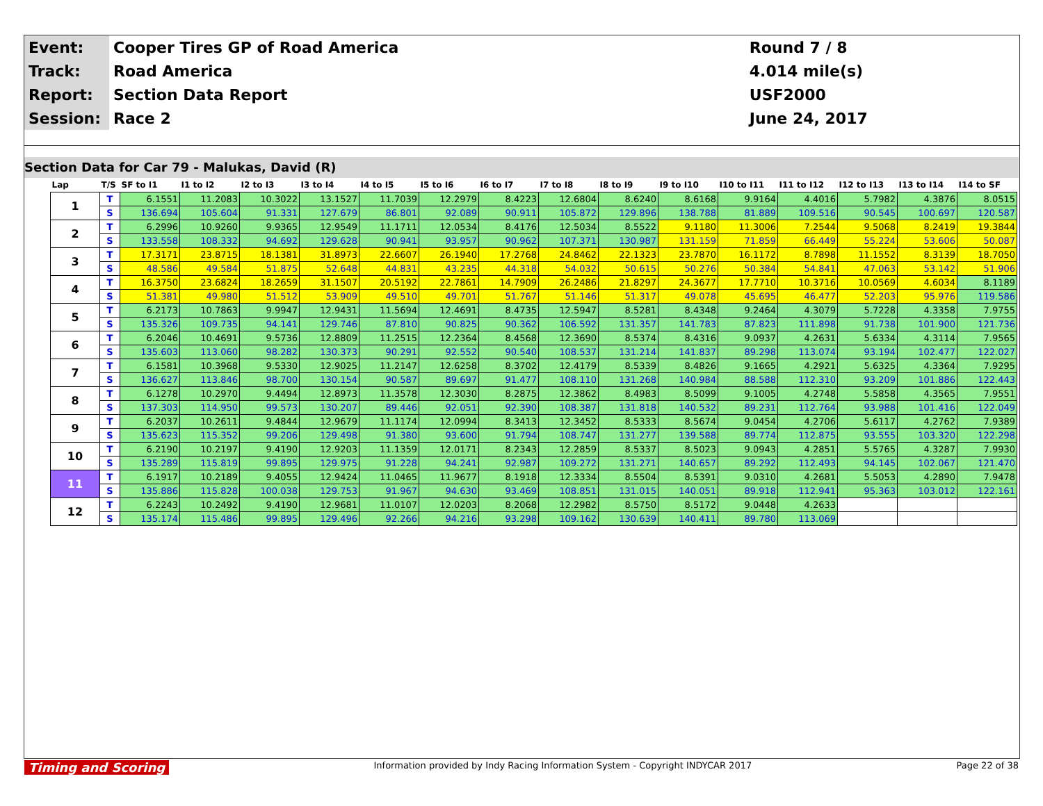| Event: | Cooper Tires GP of Road America | Round 7 / 8 |
| Track: | Road America | 4.014 mile(s) |
| Report: | Section Data Report | USF2000 |
| Session: | Race 2 | June 24, 2017 |
Section Data for Car 79 - Malukas, David (R)
| Lap | T/S | SF to I1 | I1 to I2 | I2 to I3 | I3 to I4 | I4 to I5 | I5 to I6 | I6 to I7 | I7 to I8 | I8 to I9 | I9 to I10 | I10 to I11 | I11 to I12 | I12 to I13 | I13 to I14 | I14 to SF |
| --- | --- | --- | --- | --- | --- | --- | --- | --- | --- | --- | --- | --- | --- | --- | --- | --- |
| 1 | T | 6.1551 | 11.2083 | 10.3022 | 13.1527 | 11.7039 | 12.2979 | 8.4223 | 12.6804 | 8.6240 | 8.6168 | 9.9164 | 4.4016 | 5.7982 | 4.3876 | 8.0515 |
| | S | 136.694 | 105.604 | 91.331 | 127.679 | 86.801 | 92.089 | 90.911 | 105.872 | 129.896 | 138.788 | 81.889 | 109.516 | 90.545 | 100.697 | 120.587 |
| 2 | T | 6.2996 | 10.9260 | 9.9365 | 12.9549 | 11.1711 | 12.0534 | 8.4176 | 12.5034 | 8.5522 | 9.1180 | 11.3006 | 7.2544 | 9.5068 | 8.2419 | 19.3844 |
| | S | 133.558 | 108.332 | 94.692 | 129.628 | 90.941 | 93.957 | 90.962 | 107.371 | 130.987 | 131.159 | 71.859 | 66.449 | 55.224 | 53.606 | 50.087 |
| 3 | T | 17.3171 | 23.8715 | 18.1381 | 31.8973 | 22.6607 | 26.1940 | 17.2768 | 24.8462 | 22.1323 | 23.7870 | 16.1172 | 8.7898 | 11.1552 | 8.3139 | 18.7050 |
| | S | 48.586 | 49.584 | 51.875 | 52.648 | 44.831 | 43.235 | 44.318 | 54.032 | 50.615 | 50.276 | 50.384 | 54.841 | 47.063 | 53.142 | 51.906 |
| 4 | T | 16.3750 | 23.6824 | 18.2659 | 31.1507 | 20.5192 | 22.7861 | 14.7909 | 26.2486 | 21.8297 | 24.3677 | 17.7710 | 10.3716 | 10.0569 | 4.6034 | 8.1189 |
| | S | 51.381 | 49.980 | 51.512 | 53.909 | 49.510 | 49.701 | 51.767 | 51.146 | 51.317 | 49.078 | 45.695 | 46.477 | 52.203 | 95.976 | 119.586 |
| 5 | T | 6.2173 | 10.7863 | 9.9947 | 12.9431 | 11.5694 | 12.4691 | 8.4735 | 12.5947 | 8.5281 | 8.4348 | 9.2464 | 4.3079 | 5.7228 | 4.3358 | 7.9755 |
| | S | 135.326 | 109.735 | 94.141 | 129.746 | 87.810 | 90.825 | 90.362 | 106.592 | 131.357 | 141.783 | 87.823 | 111.898 | 91.738 | 101.900 | 121.736 |
| 6 | T | 6.2046 | 10.4691 | 9.5736 | 12.8809 | 11.2515 | 12.2364 | 8.4568 | 12.3690 | 8.5374 | 8.4316 | 9.0937 | 4.2631 | 5.6334 | 4.3114 | 7.9565 |
| | S | 135.603 | 113.060 | 98.282 | 130.373 | 90.291 | 92.552 | 90.540 | 108.537 | 131.214 | 141.837 | 89.298 | 113.074 | 93.194 | 102.477 | 122.027 |
| 7 | T | 6.1581 | 10.3968 | 9.5330 | 12.9025 | 11.2147 | 12.6258 | 8.3702 | 12.4179 | 8.5339 | 8.4826 | 9.1665 | 4.2921 | 5.6325 | 4.3364 | 7.9295 |
| | S | 136.627 | 113.846 | 98.700 | 130.154 | 90.587 | 89.697 | 91.477 | 108.110 | 131.268 | 140.984 | 88.588 | 112.310 | 93.209 | 101.886 | 122.443 |
| 8 | T | 6.1278 | 10.2970 | 9.4494 | 12.8973 | 11.3578 | 12.3030 | 8.2875 | 12.3862 | 8.4983 | 8.5099 | 9.1005 | 4.2748 | 5.5858 | 4.3565 | 7.9551 |
| | S | 137.303 | 114.950 | 99.573 | 130.207 | 89.446 | 92.051 | 92.390 | 108.387 | 131.818 | 140.532 | 89.231 | 112.764 | 93.988 | 101.416 | 122.049 |
| 9 | T | 6.2037 | 10.2611 | 9.4844 | 12.9679 | 11.1174 | 12.0994 | 8.3413 | 12.3452 | 8.5333 | 8.5674 | 9.0454 | 4.2706 | 5.6117 | 4.2762 | 7.9389 |
| | S | 135.623 | 115.352 | 99.206 | 129.498 | 91.380 | 93.600 | 91.794 | 108.747 | 131.277 | 139.588 | 89.774 | 112.875 | 93.555 | 103.320 | 122.298 |
| 10 | T | 6.2190 | 10.2197 | 9.4190 | 12.9203 | 11.1359 | 12.0171 | 8.2343 | 12.2859 | 8.5337 | 8.5023 | 9.0943 | 4.2851 | 5.5765 | 4.3287 | 7.9930 |
| | S | 135.289 | 115.819 | 99.895 | 129.975 | 91.228 | 94.241 | 92.987 | 109.272 | 131.271 | 140.657 | 89.292 | 112.493 | 94.145 | 102.067 | 121.470 |
| 11 | T | 6.1917 | 10.2189 | 9.4055 | 12.9424 | 11.0465 | 11.9677 | 8.1918 | 12.3334 | 8.5504 | 8.5391 | 9.0310 | 4.2681 | 5.5053 | 4.2890 | 7.9478 |
| | S | 135.886 | 115.828 | 100.038 | 129.753 | 91.967 | 94.630 | 93.469 | 108.851 | 131.015 | 140.051 | 89.918 | 112.941 | 95.363 | 103.012 | 122.161 |
| 12 | T | 6.2243 | 10.2492 | 9.4190 | 12.9681 | 11.0107 | 12.0203 | 8.2068 | 12.2982 | 8.5750 | 8.5172 | 9.0448 | 4.2633 | | | |
| | S | 135.174 | 115.486 | 99.895 | 129.496 | 92.266 | 94.216 | 93.298 | 109.162 | 130.639 | 140.411 | 89.780 | 113.069 | | | |
Timing and Scoring Information provided by Indy Racing Information System - Copyright INDYCAR 2017 Page 22 of 38